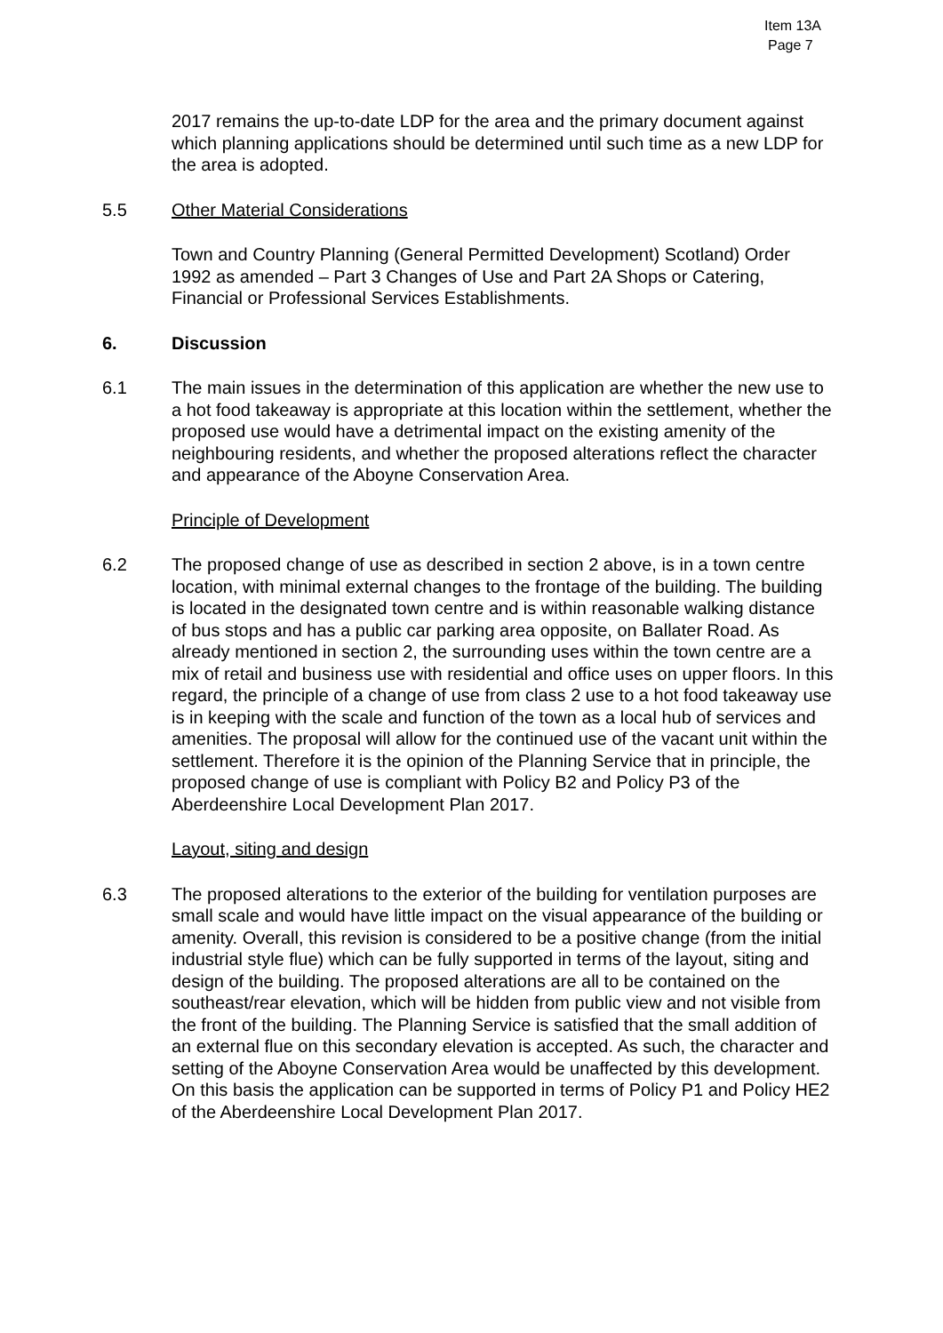Item 13A
Page 7
2017 remains the up-to-date LDP for the area and the primary document against which planning applications should be determined until such time as a new LDP for the area is adopted.
5.5 Other Material Considerations
Town and Country Planning (General Permitted Development) Scotland) Order 1992 as amended – Part 3 Changes of Use and Part 2A Shops or Catering, Financial or Professional Services Establishments.
6. Discussion
6.1 The main issues in the determination of this application are whether the new use to a hot food takeaway is appropriate at this location within the settlement, whether the proposed use would have a detrimental impact on the existing amenity of the neighbouring residents, and whether the proposed alterations reflect the character and appearance of the Aboyne Conservation Area.
Principle of Development
6.2 The proposed change of use as described in section 2 above, is in a town centre location, with minimal external changes to the frontage of the building. The building is located in the designated town centre and is within reasonable walking distance of bus stops and has a public car parking area opposite, on Ballater Road. As already mentioned in section 2, the surrounding uses within the town centre are a mix of retail and business use with residential and office uses on upper floors. In this regard, the principle of a change of use from class 2 use to a hot food takeaway use is in keeping with the scale and function of the town as a local hub of services and amenities. The proposal will allow for the continued use of the vacant unit within the settlement. Therefore it is the opinion of the Planning Service that in principle, the proposed change of use is compliant with Policy B2 and Policy P3 of the Aberdeenshire Local Development Plan 2017.
Layout, siting and design
6.3 The proposed alterations to the exterior of the building for ventilation purposes are small scale and would have little impact on the visual appearance of the building or amenity. Overall, this revision is considered to be a positive change (from the initial industrial style flue) which can be fully supported in terms of the layout, siting and design of the building. The proposed alterations are all to be contained on the southeast/rear elevation, which will be hidden from public view and not visible from the front of the building. The Planning Service is satisfied that the small addition of an external flue on this secondary elevation is accepted. As such, the character and setting of the Aboyne Conservation Area would be unaffected by this development. On this basis the application can be supported in terms of Policy P1 and Policy HE2 of the Aberdeenshire Local Development Plan 2017.